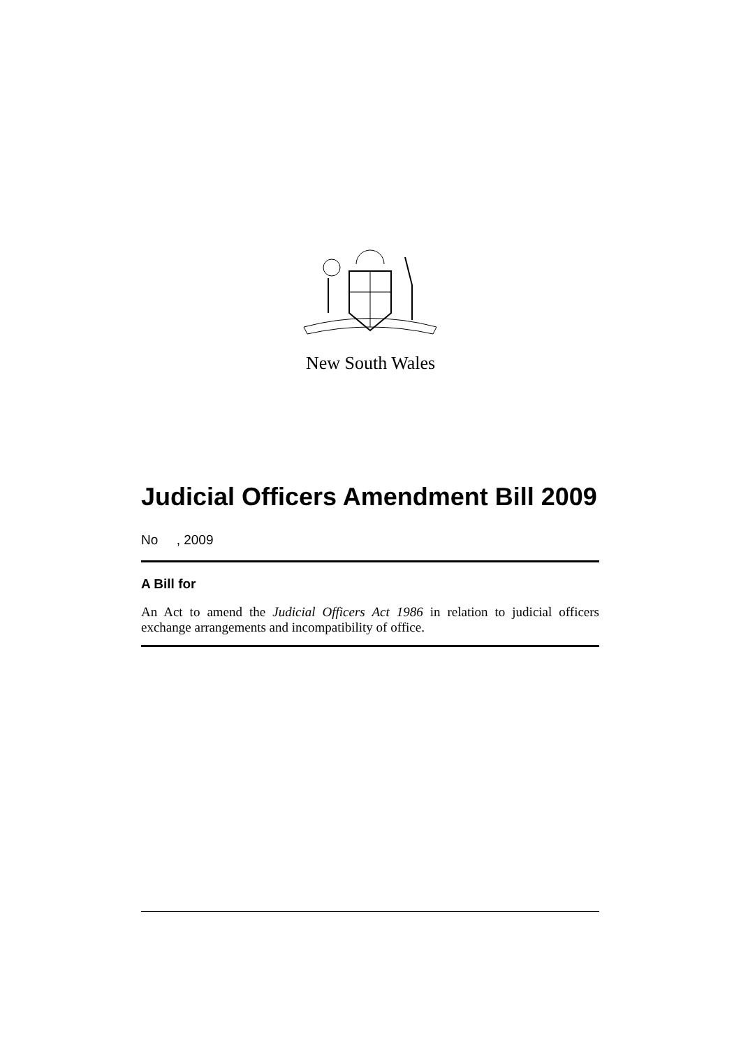New South Wales
Judicial Officers Amendment Bill 2009
No , 2009
A Bill for
An Act to amend the Judicial Officers Act 1986 in relation to judicial officers exchange arrangements and incompatibility of office.